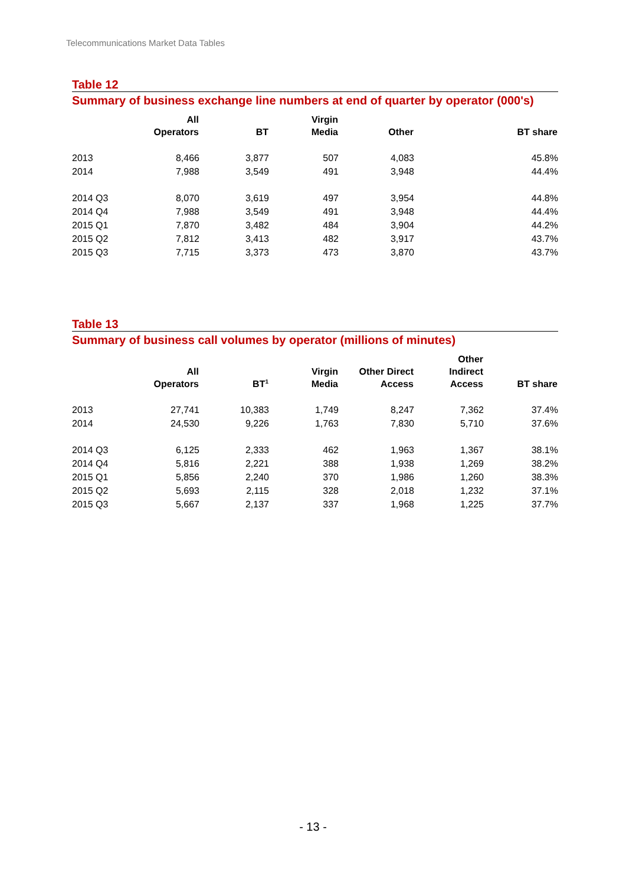Telecommunications Market Data Tables
Table 12
Summary of business exchange line numbers at end of quarter by operator (000's)
| | All Operators | BT | Virgin Media | Other | BT share |
| --- | --- | --- | --- | --- | --- |
| 2013 | 8,466 | 3,877 | 507 | 4,083 | 45.8% |
| 2014 | 7,988 | 3,549 | 491 | 3,948 | 44.4% |
| 2014 Q3 | 8,070 | 3,619 | 497 | 3,954 | 44.8% |
| 2014 Q4 | 7,988 | 3,549 | 491 | 3,948 | 44.4% |
| 2015 Q1 | 7,870 | 3,482 | 484 | 3,904 | 44.2% |
| 2015 Q2 | 7,812 | 3,413 | 482 | 3,917 | 43.7% |
| 2015 Q3 | 7,715 | 3,373 | 473 | 3,870 | 43.7% |
Table 13
Summary of business call volumes by operator (millions of minutes)
| | All Operators | BT<sup>1</sup> | Virgin Media | Other Direct Access | Other Indirect Access | BT share |
| --- | --- | --- | --- | --- | --- | --- |
| 2013 | 27,741 | 10,383 | 1,749 | 8,247 | 7,362 | 37.4% |
| 2014 | 24,530 | 9,226 | 1,763 | 7,830 | 5,710 | 37.6% |
| 2014 Q3 | 6,125 | 2,333 | 462 | 1,963 | 1,367 | 38.1% |
| 2014 Q4 | 5,816 | 2,221 | 388 | 1,938 | 1,269 | 38.2% |
| 2015 Q1 | 5,856 | 2,240 | 370 | 1,986 | 1,260 | 38.3% |
| 2015 Q2 | 5,693 | 2,115 | 328 | 2,018 | 1,232 | 37.1% |
| 2015 Q3 | 5,667 | 2,137 | 337 | 1,968 | 1,225 | 37.7% |
- 13 -